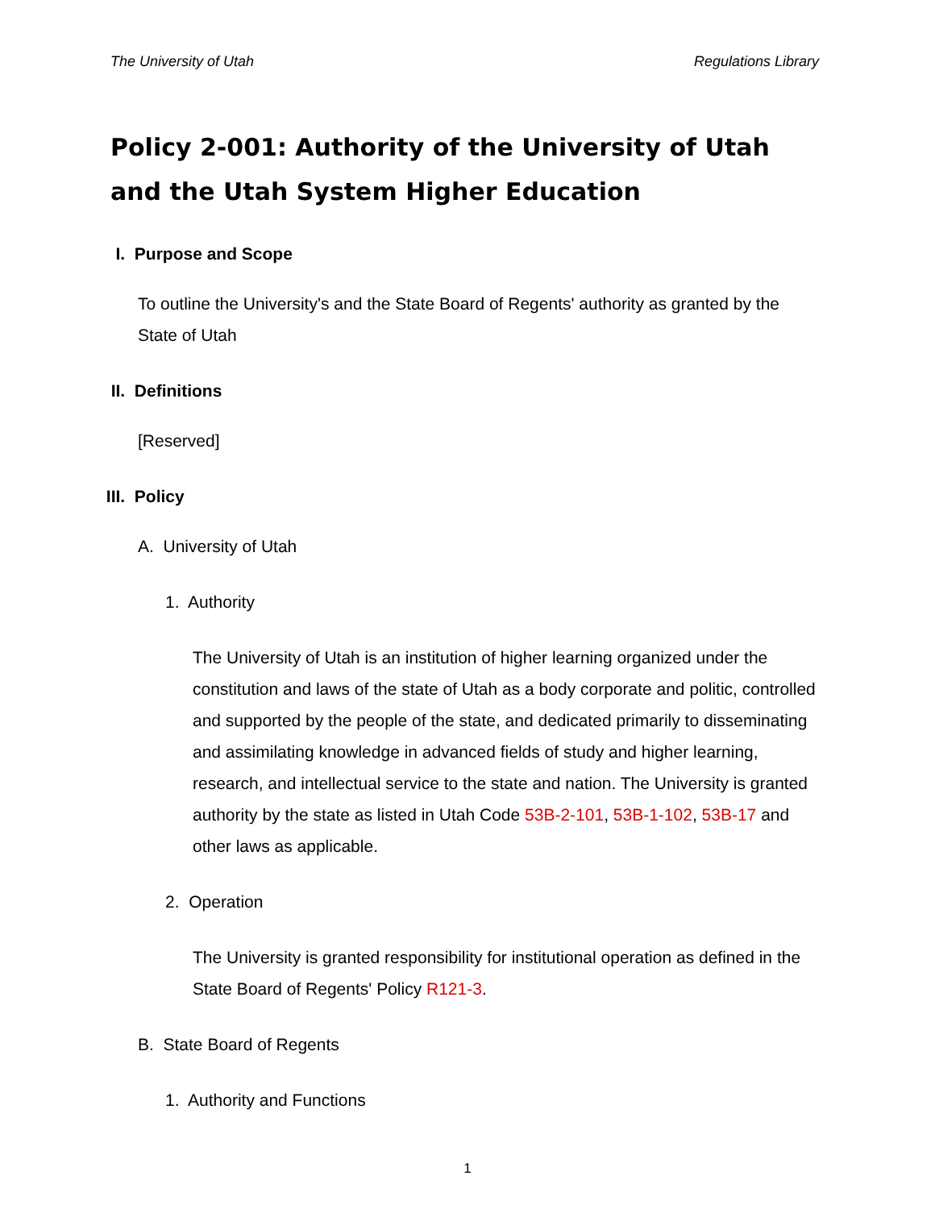The University of Utah Regulations Library
Policy 2-001: Authority of the University of Utah and the Utah System Higher Education
I. Purpose and Scope
To outline the University's and the State Board of Regents' authority as granted by the State of Utah
II. Definitions
[Reserved]
III. Policy
A. University of Utah
1. Authority
The University of Utah is an institution of higher learning organized under the constitution and laws of the state of Utah as a body corporate and politic, controlled and supported by the people of the state, and dedicated primarily to disseminating and assimilating knowledge in advanced fields of study and higher learning, research, and intellectual service to the state and nation. The University is granted authority by the state as listed in Utah Code 53B-2-101, 53B-1-102, 53B-17 and other laws as applicable.
2. Operation
The University is granted responsibility for institutional operation as defined in the State Board of Regents' Policy R121-3.
B. State Board of Regents
1. Authority and Functions
1